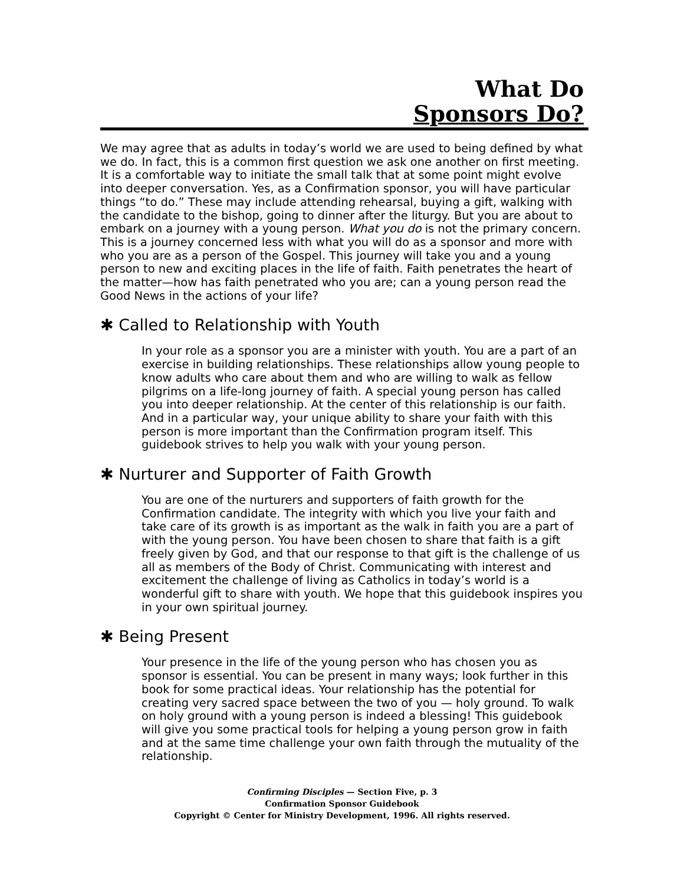What Do
Sponsors Do?
We may agree that as adults in today’s world we are used to being defined by what we do. In fact, this is a common first question we ask one another on first meeting. It is a comfortable way to initiate the small talk that at some point might evolve into deeper conversation. Yes, as a Confirmation sponsor, you will have particular things “to do.” These may include attending rehearsal, buying a gift, walking with the candidate to the bishop, going to dinner after the liturgy. But you are about to embark on a journey with a young person. What you do is not the primary concern. This is a journey concerned less with what you will do as a sponsor and more with who you are as a person of the Gospel. This journey will take you and a young person to new and exciting places in the life of faith. Faith penetrates the heart of the matter—how has faith penetrated who you are; can a young person read the Good News in the actions of your life?
✱ Called to Relationship with Youth
In your role as a sponsor you are a minister with youth. You are a part of an exercise in building relationships. These relationships allow young people to know adults who care about them and who are willing to walk as fellow pilgrims on a life-long journey of faith. A special young person has called you into deeper relationship. At the center of this relationship is our faith. And in a particular way, your unique ability to share your faith with this person is more important than the Confirmation program itself. This guidebook strives to help you walk with your young person.
✱ Nurturer and Supporter of Faith Growth
You are one of the nurturers and supporters of faith growth for the Confirmation candidate. The integrity with which you live your faith and take care of its growth is as important as the walk in faith you are a part of with the young person. You have been chosen to share that faith is a gift freely given by God, and that our response to that gift is the challenge of us all as members of the Body of Christ. Communicating with interest and excitement the challenge of living as Catholics in today’s world is a wonderful gift to share with youth. We hope that this guidebook inspires you in your own spiritual journey.
✱ Being Present
Your presence in the life of the young person who has chosen you as sponsor is essential. You can be present in many ways; look further in this book for some practical ideas. Your relationship has the potential for creating very sacred space between the two of you — holy ground. To walk on holy ground with a young person is indeed a blessing! This guidebook will give you some practical tools for helping a young person grow in faith and at the same time challenge your own faith through the mutuality of the relationship.
Confirming Disciples — Section Five, p. 3
Confirmation Sponsor Guidebook
Copyright © Center for Ministry Development, 1996. All rights reserved.